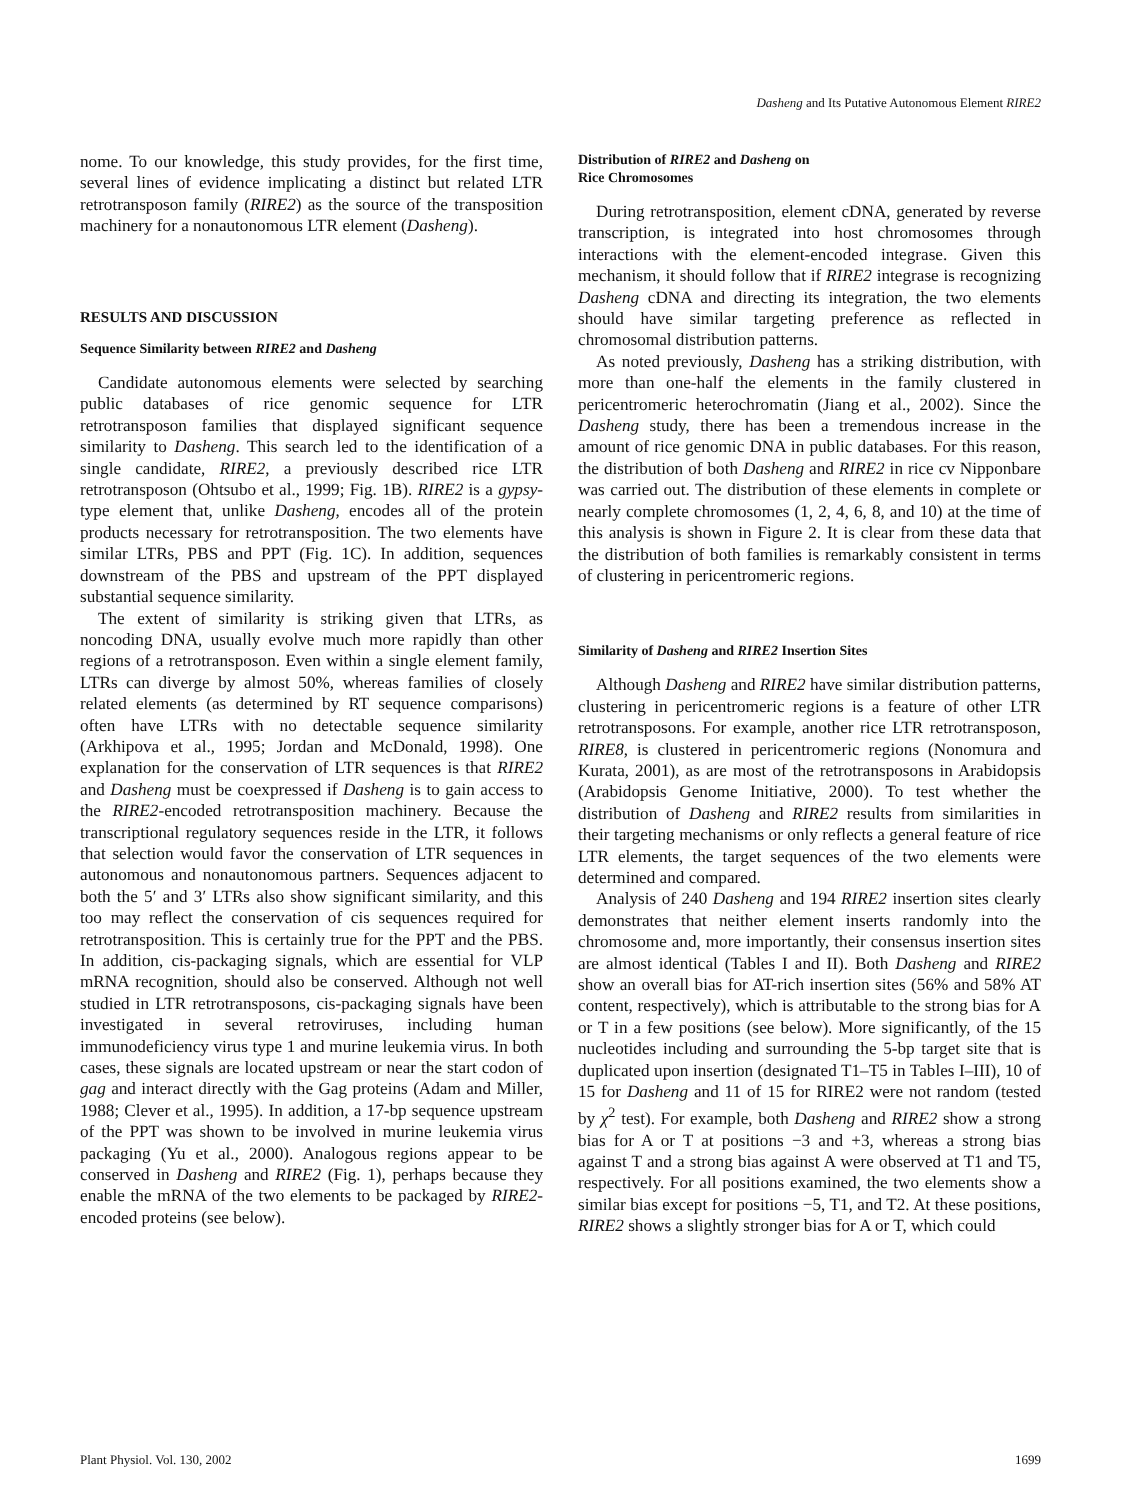Dasheng and Its Putative Autonomous Element RIRE2
nome. To our knowledge, this study provides, for the first time, several lines of evidence implicating a distinct but related LTR retrotransposon family (RIRE2) as the source of the transposition machinery for a nonautonomous LTR element (Dasheng).
RESULTS AND DISCUSSION
Sequence Similarity between RIRE2 and Dasheng
Candidate autonomous elements were selected by searching public databases of rice genomic sequence for LTR retrotransposon families that displayed significant sequence similarity to Dasheng. This search led to the identification of a single candidate, RIRE2, a previously described rice LTR retrotransposon (Ohtsubo et al., 1999; Fig. 1B). RIRE2 is a gypsy-type element that, unlike Dasheng, encodes all of the protein products necessary for retrotransposition. The two elements have similar LTRs, PBS and PPT (Fig. 1C). In addition, sequences downstream of the PBS and upstream of the PPT displayed substantial sequence similarity.
The extent of similarity is striking given that LTRs, as noncoding DNA, usually evolve much more rapidly than other regions of a retrotransposon. Even within a single element family, LTRs can diverge by almost 50%, whereas families of closely related elements (as determined by RT sequence comparisons) often have LTRs with no detectable sequence similarity (Arkhipova et al., 1995; Jordan and McDonald, 1998). One explanation for the conservation of LTR sequences is that RIRE2 and Dasheng must be coexpressed if Dasheng is to gain access to the RIRE2-encoded retrotransposition machinery. Because the transcriptional regulatory sequences reside in the LTR, it follows that selection would favor the conservation of LTR sequences in autonomous and nonautonomous partners. Sequences adjacent to both the 5′ and 3′ LTRs also show significant similarity, and this too may reflect the conservation of cis sequences required for retrotransposition. This is certainly true for the PPT and the PBS. In addition, cis-packaging signals, which are essential for VLP mRNA recognition, should also be conserved. Although not well studied in LTR retrotransposons, cis-packaging signals have been investigated in several retroviruses, including human immunodeficiency virus type 1 and murine leukemia virus. In both cases, these signals are located upstream or near the start codon of gag and interact directly with the Gag proteins (Adam and Miller, 1988; Clever et al., 1995). In addition, a 17-bp sequence upstream of the PPT was shown to be involved in murine leukemia virus packaging (Yu et al., 2000). Analogous regions appear to be conserved in Dasheng and RIRE2 (Fig. 1), perhaps because they enable the mRNA of the two elements to be packaged by RIRE2-encoded proteins (see below).
Distribution of RIRE2 and Dasheng on
Rice Chromosomes
During retrotransposition, element cDNA, generated by reverse transcription, is integrated into host chromosomes through interactions with the element-encoded integrase. Given this mechanism, it should follow that if RIRE2 integrase is recognizing Dasheng cDNA and directing its integration, the two elements should have similar targeting preference as reflected in chromosomal distribution patterns.
As noted previously, Dasheng has a striking distribution, with more than one-half the elements in the family clustered in pericentromeric heterochromatin (Jiang et al., 2002). Since the Dasheng study, there has been a tremendous increase in the amount of rice genomic DNA in public databases. For this reason, the distribution of both Dasheng and RIRE2 in rice cv Nipponbare was carried out. The distribution of these elements in complete or nearly complete chromosomes (1, 2, 4, 6, 8, and 10) at the time of this analysis is shown in Figure 2. It is clear from these data that the distribution of both families is remarkably consistent in terms of clustering in pericentromeric regions.
Similarity of Dasheng and RIRE2 Insertion Sites
Although Dasheng and RIRE2 have similar distribution patterns, clustering in pericentromeric regions is a feature of other LTR retrotransposons. For example, another rice LTR retrotransposon, RIRE8, is clustered in pericentromeric regions (Nonomura and Kurata, 2001), as are most of the retrotransposons in Arabidopsis (Arabidopsis Genome Initiative, 2000). To test whether the distribution of Dasheng and RIRE2 results from similarities in their targeting mechanisms or only reflects a general feature of rice LTR elements, the target sequences of the two elements were determined and compared.
Analysis of 240 Dasheng and 194 RIRE2 insertion sites clearly demonstrates that neither element inserts randomly into the chromosome and, more importantly, their consensus insertion sites are almost identical (Tables I and II). Both Dasheng and RIRE2 show an overall bias for AT-rich insertion sites (56% and 58% AT content, respectively), which is attributable to the strong bias for A or T in a few positions (see below). More significantly, of the 15 nucleotides including and surrounding the 5-bp target site that is duplicated upon insertion (designated T1–T5 in Tables I–III), 10 of 15 for Dasheng and 11 of 15 for RIRE2 were not random (tested by χ<sup>2</sup> test). For example, both Dasheng and RIRE2 show a strong bias for A or T at positions −3 and +3, whereas a strong bias against T and a strong bias against A were observed at T1 and T5, respectively. For all positions examined, the two elements show a similar bias except for positions −5, T1, and T2. At these positions, RIRE2 shows a slightly stronger bias for A or T, which could
Plant Physiol. Vol. 130, 2002 1699